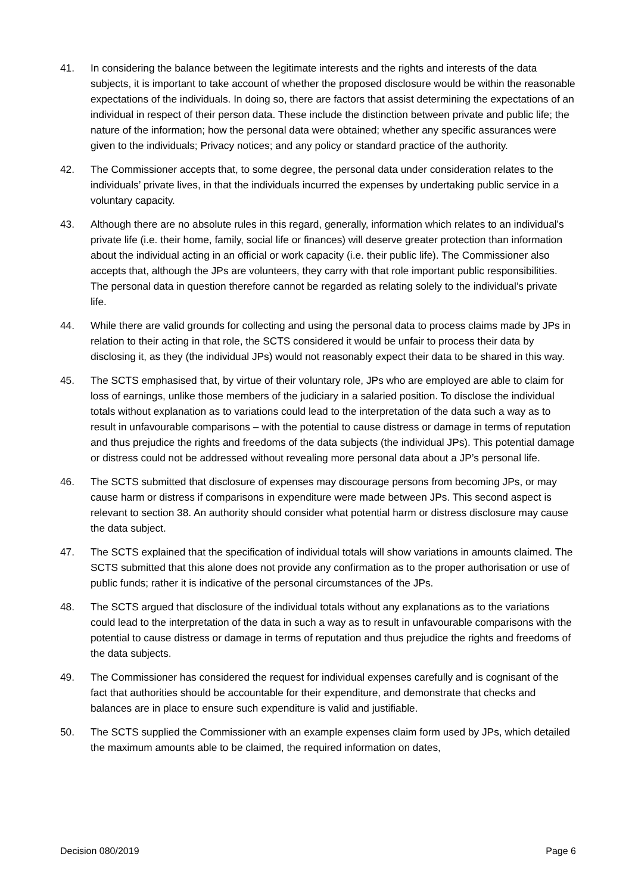41. In considering the balance between the legitimate interests and the rights and interests of the data subjects, it is important to take account of whether the proposed disclosure would be within the reasonable expectations of the individuals. In doing so, there are factors that assist determining the expectations of an individual in respect of their person data. These include the distinction between private and public life; the nature of the information; how the personal data were obtained; whether any specific assurances were given to the individuals; Privacy notices; and any policy or standard practice of the authority.
42. The Commissioner accepts that, to some degree, the personal data under consideration relates to the individuals’ private lives, in that the individuals incurred the expenses by undertaking public service in a voluntary capacity.
43. Although there are no absolute rules in this regard, generally, information which relates to an individual's private life (i.e. their home, family, social life or finances) will deserve greater protection than information about the individual acting in an official or work capacity (i.e. their public life). The Commissioner also accepts that, although the JPs are volunteers, they carry with that role important public responsibilities. The personal data in question therefore cannot be regarded as relating solely to the individual’s private life.
44. While there are valid grounds for collecting and using the personal data to process claims made by JPs in relation to their acting in that role, the SCTS considered it would be unfair to process their data by disclosing it, as they (the individual JPs) would not reasonably expect their data to be shared in this way.
45. The SCTS emphasised that, by virtue of their voluntary role, JPs who are employed are able to claim for loss of earnings, unlike those members of the judiciary in a salaried position. To disclose the individual totals without explanation as to variations could lead to the interpretation of the data such a way as to result in unfavourable comparisons – with the potential to cause distress or damage in terms of reputation and thus prejudice the rights and freedoms of the data subjects (the individual JPs). This potential damage or distress could not be addressed without revealing more personal data about a JP’s personal life.
46. The SCTS submitted that disclosure of expenses may discourage persons from becoming JPs, or may cause harm or distress if comparisons in expenditure were made between JPs. This second aspect is relevant to section 38. An authority should consider what potential harm or distress disclosure may cause the data subject.
47. The SCTS explained that the specification of individual totals will show variations in amounts claimed. The SCTS submitted that this alone does not provide any confirmation as to the proper authorisation or use of public funds; rather it is indicative of the personal circumstances of the JPs.
48. The SCTS argued that disclosure of the individual totals without any explanations as to the variations could lead to the interpretation of the data in such a way as to result in unfavourable comparisons with the potential to cause distress or damage in terms of reputation and thus prejudice the rights and freedoms of the data subjects.
49. The Commissioner has considered the request for individual expenses carefully and is cognisant of the fact that authorities should be accountable for their expenditure, and demonstrate that checks and balances are in place to ensure such expenditure is valid and justifiable.
50. The SCTS supplied the Commissioner with an example expenses claim form used by JPs, which detailed the maximum amounts able to be claimed, the required information on dates,
Decision 080/2019 Page 6